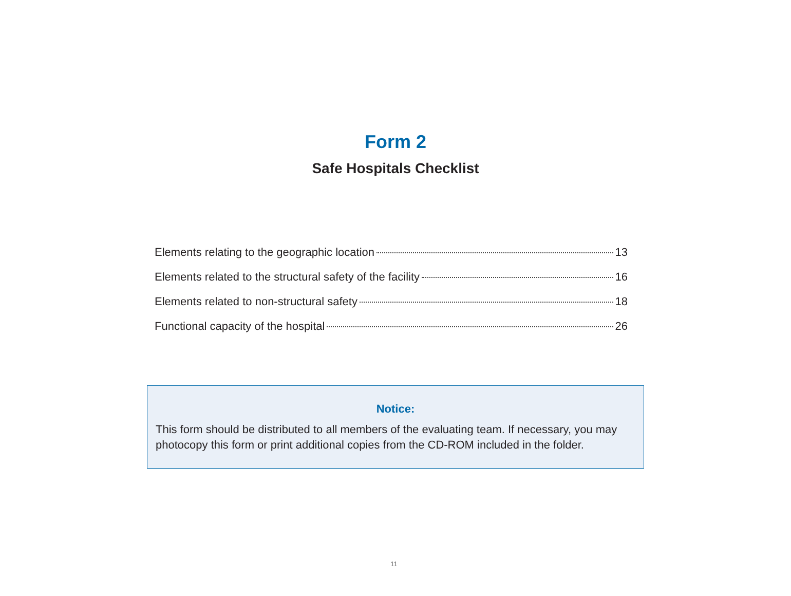Form 2
Safe Hospitals Checklist
Elements relating to the geographic location 13
Elements related to the structural safety of the facility 16
Elements related to non-structural safety 18
Functional capacity of the hospital 26
Notice:
This form should be distributed to all members of the evaluating team. If necessary, you may photocopy this form or print additional copies from the CD-ROM included in the folder.
11